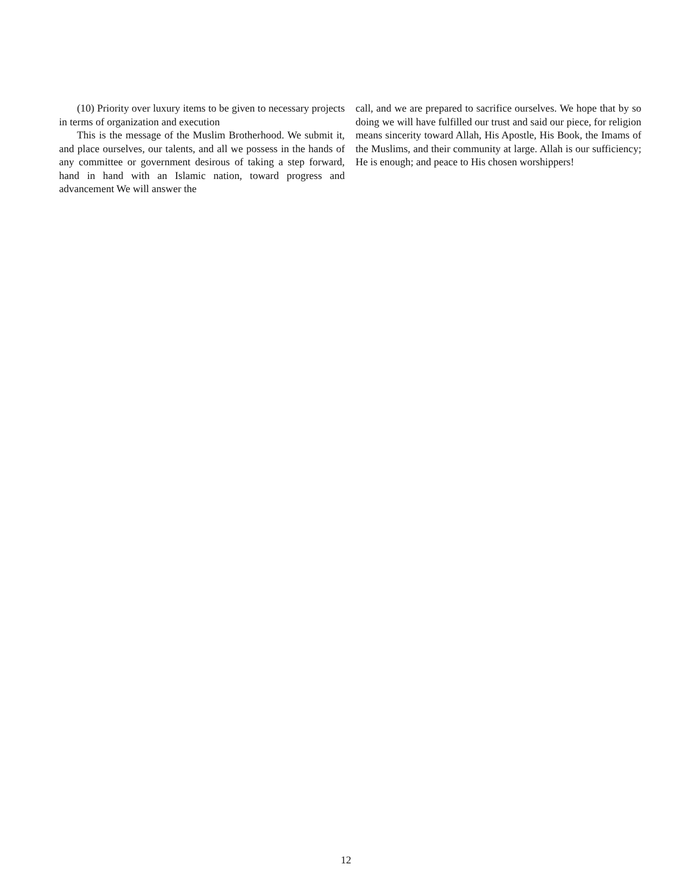(10) Priority over luxury items to be given to necessary projects in terms of organization and execution
This is the message of the Muslim Brotherhood. We submit it, and place ourselves, our talents, and all we possess in the hands of any committee or government desirous of taking a step forward, hand in hand with an Islamic nation, toward progress and advancement We will answer the
call, and we are prepared to sacrifice ourselves. We hope that by so doing we will have fulfilled our trust and said our piece, for religion means sincerity toward Allah, His Apostle, His Book, the Imams of the Muslims, and their community at large. Allah is our sufficiency; He is enough; and peace to His chosen worshippers!
12